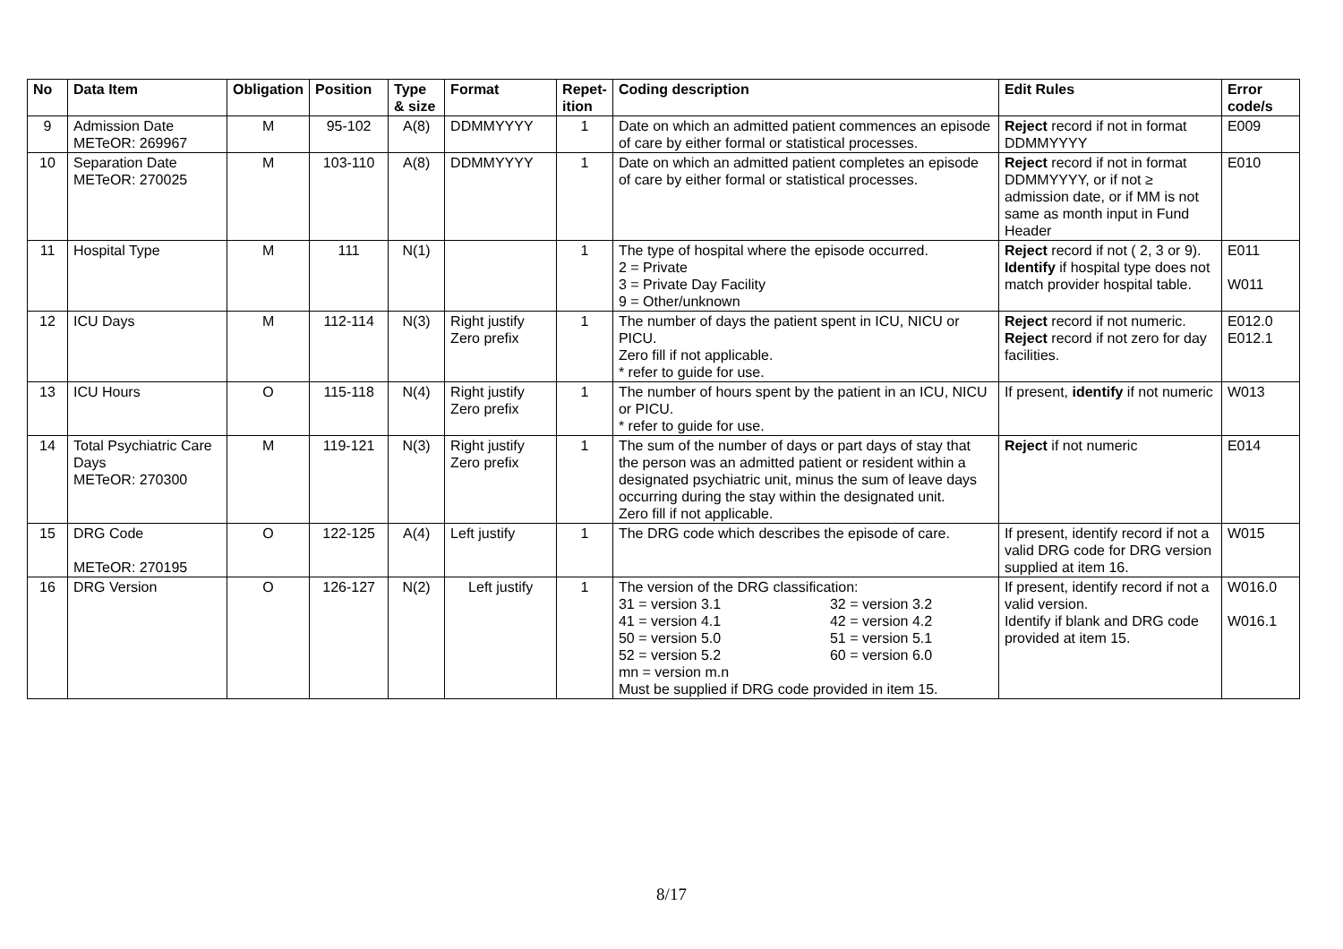| No | Data Item | Obligation | Position | Type & size | Format | Repet-ition | Coding description | Edit Rules | Error code/s |
| --- | --- | --- | --- | --- | --- | --- | --- | --- | --- |
| 9 | Admission Date METeOR: 269967 | M | 95-102 | A(8) | DDMMYYYY | 1 | Date on which an admitted patient commences an episode of care by either formal or statistical processes. | Reject record if not in format DDMMYYYY | E009 |
| 10 | Separation Date METeOR: 270025 | M | 103-110 | A(8) | DDMMYYYY | 1 | Date on which an admitted patient completes an episode of care by either formal or statistical processes. | Reject record if not in format DDMMYYYY, or if not ≥ admission date, or if MM is not same as month input in Fund Header | E010 |
| 11 | Hospital Type | M | 111 | N(1) | | 1 | The type of hospital where the episode occurred. 2 = Private 3 = Private Day Facility 9 = Other/unknown | Reject record if not ( 2, 3 or 9). Identify if hospital type does not match provider hospital table. | E011 W011 |
| 12 | ICU Days | M | 112-114 | N(3) | Right justify Zero prefix | 1 | The number of days the patient spent in ICU, NICU or PICU. Zero fill if not applicable. * refer to guide for use. | Reject record if not numeric. Reject record if not zero for day facilities. | E012.0 E012.1 |
| 13 | ICU Hours | O | 115-118 | N(4) | Right justify Zero prefix | 1 | The number of hours spent by the patient in an ICU, NICU or PICU. * refer to guide for use. | If present, identify if not numeric | W013 |
| 14 | Total Psychiatric Care Days METeOR: 270300 | M | 119-121 | N(3) | Right justify Zero prefix | 1 | The sum of the number of days or part days of stay that the person was an admitted patient or resident within a designated psychiatric unit, minus the sum of leave days occurring during the stay within the designated unit. Zero fill if not applicable. | Reject if not numeric | E014 |
| 15 | DRG Code METeOR: 270195 | O | 122-125 | A(4) | Left justify | 1 | The DRG code which describes the episode of care. | If present, identify record if not a valid DRG code for DRG version supplied at item 16. | W015 |
| 16 | DRG Version | O | 126-127 | N(2) | Left justify | 1 | The version of the DRG classification: / 31 = version 3.1 / 32 = version 3.2 / / 41 = version 4.1 / 42 = version 4.2 / / 50 = version 5.0 / 51 = version 5.1 / / 52 = version 5.2 / 60 = version 6.0 / mn = version m.n Must be supplied if DRG code provided in item 15. | If present, identify record if not a valid version. Identify if blank and DRG code provided at item 15. | W016.0 W016.1 |
8/17